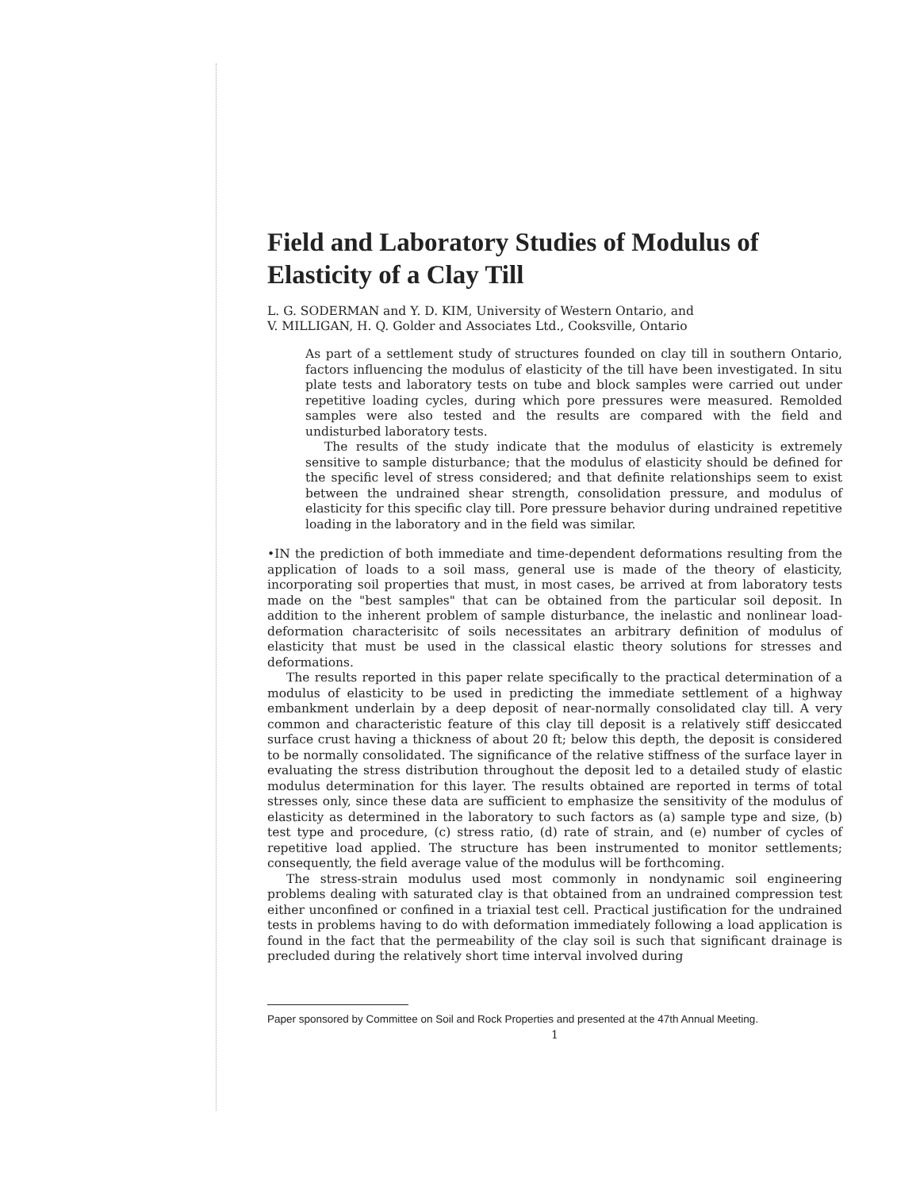Field and Laboratory Studies of Modulus of Elasticity of a Clay Till
L. G. SODERMAN and Y. D. KIM, University of Western Ontario, and
V. MILLIGAN, H. Q. Golder and Associates Ltd., Cooksville, Ontario
As part of a settlement study of structures founded on clay till in southern Ontario, factors influencing the modulus of elasticity of the till have been investigated. In situ plate tests and laboratory tests on tube and block samples were carried out under repetitive loading cycles, during which pore pressures were measured. Remolded samples were also tested and the results are compared with the field and undisturbed laboratory tests.
The results of the study indicate that the modulus of elasticity is extremely sensitive to sample disturbance; that the modulus of elasticity should be defined for the specific level of stress considered; and that definite relationships seem to exist between the undrained shear strength, consolidation pressure, and modulus of elasticity for this specific clay till. Pore pressure behavior during undrained repetitive loading in the laboratory and in the field was similar.
•IN the prediction of both immediate and time-dependent deformations resulting from the application of loads to a soil mass, general use is made of the theory of elasticity, incorporating soil properties that must, in most cases, be arrived at from laboratory tests made on the "best samples" that can be obtained from the particular soil deposit. In addition to the inherent problem of sample disturbance, the inelastic and nonlinear load-deformation characterisitc of soils necessitates an arbitrary definition of modulus of elasticity that must be used in the classical elastic theory solutions for stresses and deformations.
The results reported in this paper relate specifically to the practical determination of a modulus of elasticity to be used in predicting the immediate settlement of a highway embankment underlain by a deep deposit of near-normally consolidated clay till. A very common and characteristic feature of this clay till deposit is a relatively stiff desiccated surface crust having a thickness of about 20 ft; below this depth, the deposit is considered to be normally consolidated. The significance of the relative stiffness of the surface layer in evaluating the stress distribution throughout the deposit led to a detailed study of elastic modulus determination for this layer. The results obtained are reported in terms of total stresses only, since these data are sufficient to emphasize the sensitivity of the modulus of elasticity as determined in the laboratory to such factors as (a) sample type and size, (b) test type and procedure, (c) stress ratio, (d) rate of strain, and (e) number of cycles of repetitive load applied. The structure has been instrumented to monitor settlements; consequently, the field average value of the modulus will be forthcoming.
The stress-strain modulus used most commonly in nondynamic soil engineering problems dealing with saturated clay is that obtained from an undrained compression test either unconfined or confined in a triaxial test cell. Practical justification for the undrained tests in problems having to do with deformation immediately following a load application is found in the fact that the permeability of the clay soil is such that significant drainage is precluded during the relatively short time interval involved during
Paper sponsored by Committee on Soil and Rock Properties and presented at the 47th Annual Meeting.
1